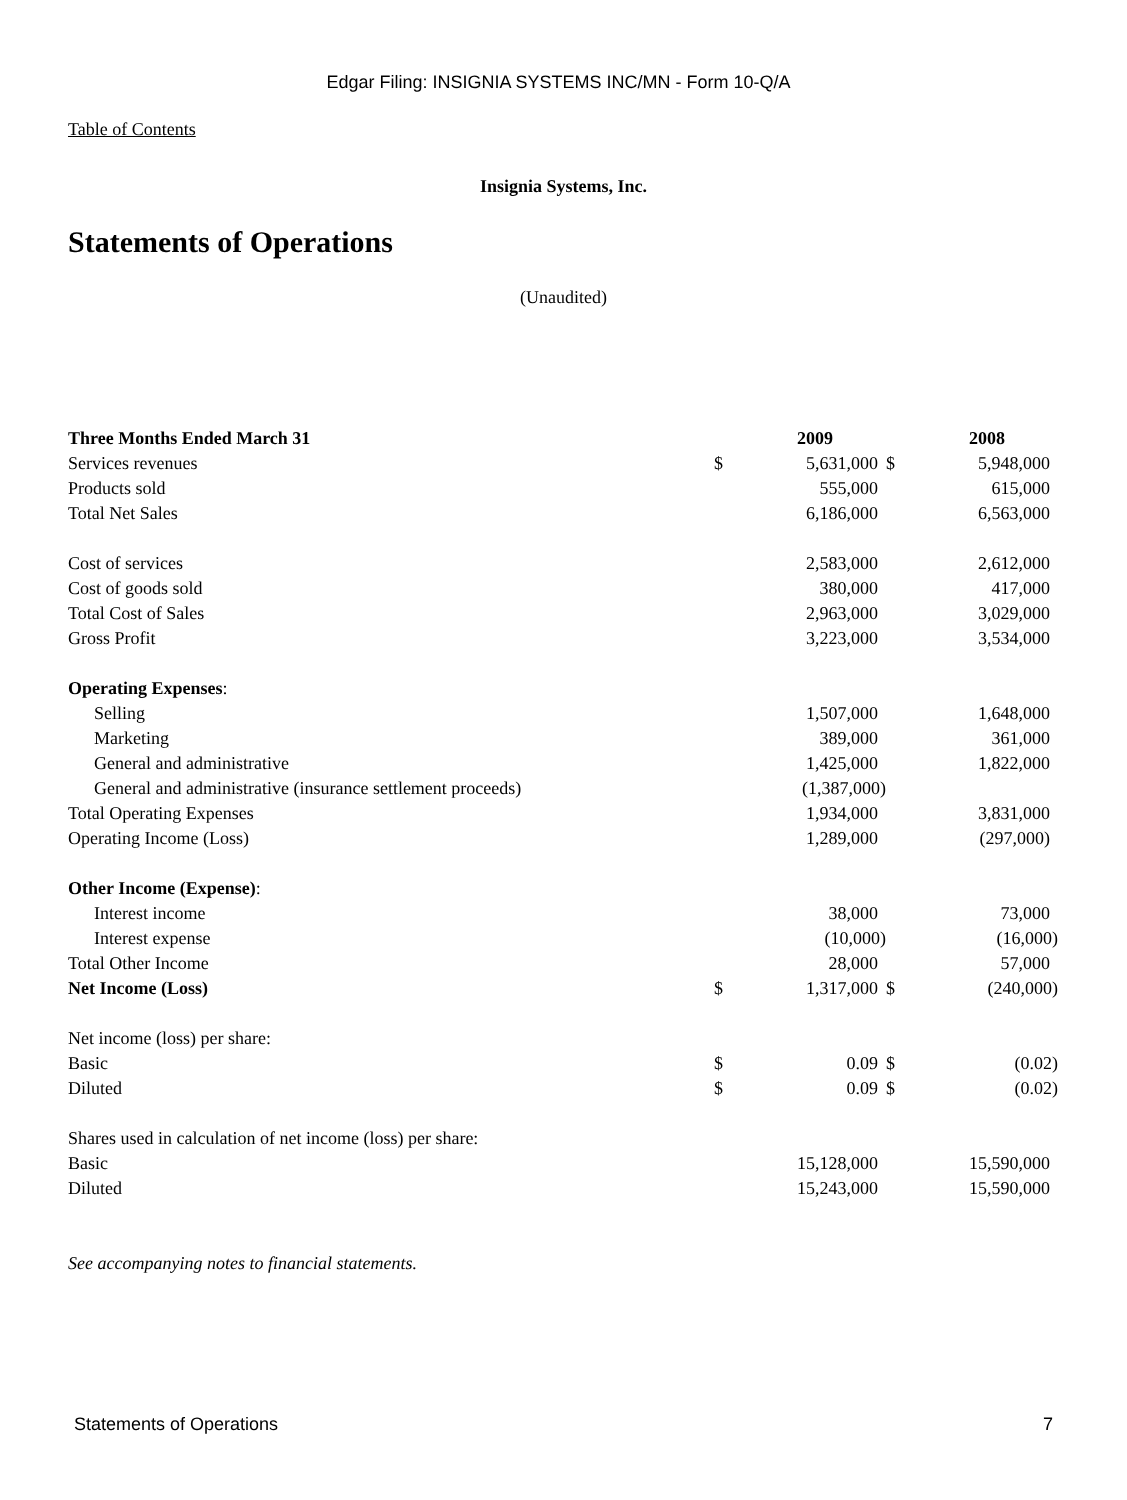Edgar Filing: INSIGNIA SYSTEMS INC/MN - Form 10-Q/A
Table of Contents
Insignia Systems, Inc.
Statements of Operations
(Unaudited)
| Three Months Ended March 31 | | 2009 | | 2008 |
| --- | --- | --- | --- | --- |
| Services revenues | $ | 5,631,000 | $ | 5,948,000 |
| Products sold | | 555,000 | | 615,000 |
| Total Net Sales | | 6,186,000 | | 6,563,000 |
| Cost of services | | 2,583,000 | | 2,612,000 |
| Cost of goods sold | | 380,000 | | 417,000 |
| Total Cost of Sales | | 2,963,000 | | 3,029,000 |
| Gross Profit | | 3,223,000 | | 3,534,000 |
| Operating Expenses : | | | | |
| Selling | | 1,507,000 | | 1,648,000 |
| Marketing | | 389,000 | | 361,000 |
| General and administrative | | 1,425,000 | | 1,822,000 |
| General and administrative (insurance settlement proceeds) | | (1,387,000) | | |
| Total Operating Expenses | | 1,934,000 | | 3,831,000 |
| Operating Income (Loss) | | 1,289,000 | | (297,000) |
| Other Income (Expense) : | | | | |
| Interest income | | 38,000 | | 73,000 |
| Interest expense | | (10,000) | | (16,000) |
| Total Other Income | | 28,000 | | 57,000 |
| Net Income (Loss) | $ | 1,317,000 | $ | (240,000) |
| Net income (loss) per share: | | | | |
| Basic | $ | 0.09 | $ | (0.02) |
| Diluted | $ | 0.09 | $ | (0.02) |
| Shares used in calculation of net income (loss) per share: | | | | |
| Basic | | 15,128,000 | | 15,590,000 |
| Diluted | | 15,243,000 | | 15,590,000 |
See accompanying notes to financial statements.
Statements of Operations 7